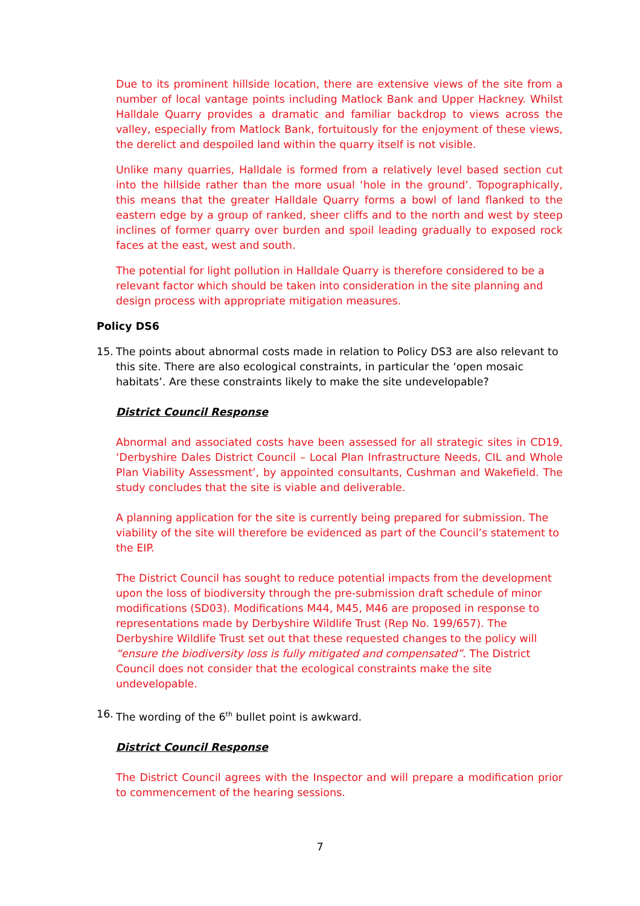Due to its prominent hillside location, there are extensive views of the site from a number of local vantage points including Matlock Bank and Upper Hackney. Whilst Halldale Quarry provides a dramatic and familiar backdrop to views across the valley, especially from Matlock Bank, fortuitously for the enjoyment of these views, the derelict and despoiled land within the quarry itself is not visible.
Unlike many quarries, Halldale is formed from a relatively level based section cut into the hillside rather than the more usual ‘hole in the ground’. Topographically, this means that the greater Halldale Quarry forms a bowl of land flanked to the eastern edge by a group of ranked, sheer cliffs and to the north and west by steep inclines of former quarry over burden and spoil leading gradually to exposed rock faces at the east, west and south.
The potential for light pollution in Halldale Quarry is therefore considered to be a relevant factor which should be taken into consideration in the site planning and design process with appropriate mitigation measures.
Policy DS6
15. The points about abnormal costs made in relation to Policy DS3 are also relevant to this site. There are also ecological constraints, in particular the ‘open mosaic habitats’. Are these constraints likely to make the site undevelopable?
District Council Response
Abnormal and associated costs have been assessed for all strategic sites in CD19, ‘Derbyshire Dales District Council – Local Plan Infrastructure Needs, CIL and Whole Plan Viability Assessment’, by appointed consultants, Cushman and Wakefield. The study concludes that the site is viable and deliverable.
A planning application for the site is currently being prepared for submission. The viability of the site will therefore be evidenced as part of the Council’s statement to the EIP.
The District Council has sought to reduce potential impacts from the development upon the loss of biodiversity through the pre-submission draft schedule of minor modifications (SD03). Modifications M44, M45, M46 are proposed in response to representations made by Derbyshire Wildlife Trust (Rep No. 199/657). The Derbyshire Wildlife Trust set out that these requested changes to the policy will “ensure the biodiversity loss is fully mitigated and compensated”. The District Council does not consider that the ecological constraints make the site undevelopable.
16. The wording of the 6<sup>th</sup> bullet point is awkward.
District Council Response
The District Council agrees with the Inspector and will prepare a modification prior to commencement of the hearing sessions.
7